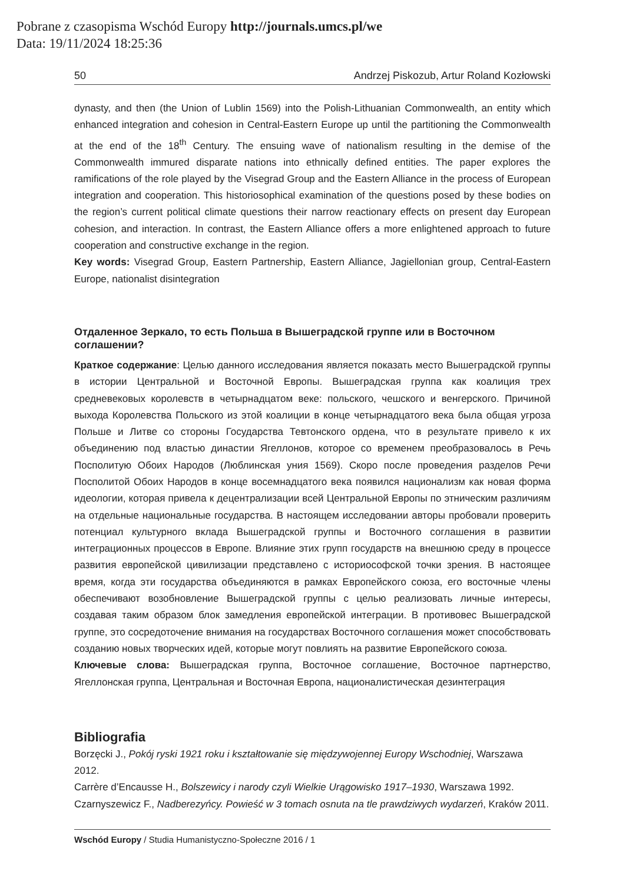Pobrane z czasopisma Wschód Europy http://journals.umcs.pl/we
Data: 19/11/2024 18:25:36
50 Andrzej Piskozub, Artur Roland Kozłowski
dynasty, and then (the Union of Lublin 1569) into the Polish-Lithuanian Commonwealth, an entity which enhanced integration and cohesion in Central-Eastern Europe up until the partitioning the Commonwealth at the end of the 18<sup>th</sup> Century. The ensuing wave of nationalism resulting in the demise of the Commonwealth immured disparate nations into ethnically defined entities. The paper explores the ramifications of the role played by the Visegrad Group and the Eastern Alliance in the process of European integration and cooperation. This historiosophical examination of the questions posed by these bodies on the region’s current political climate questions their narrow reactionary effects on present day European cohesion, and interaction. In contrast, the Eastern Alliance offers a more enlightened approach to future cooperation and constructive exchange in the region.
Key words: Visegrad Group, Eastern Partnership, Eastern Alliance, Jagiellonian group, Central-Eastern Europe, nationalist disintegration
Отдаленное Зеркало, то есть Польша в Вышеградской группе или в Восточном соглашении?
Краткое содержание: Целью данного исследования является показать место Вышеградской группы в истории Центральной и Восточной Европы. Вышеградская группа как коалиция трех средневековых королевств в четырнадцатом веке: польского, чешского и венгерского. Причиной выхода Королевства Польского из этой коалиции в конце четырнадцатого века была общая угроза Польше и Литве со стороны Государства Тевтонского ордена, что в результате привело к их объединению под властью династии Ягеллонов, которое со временем преобразовалось в Речь Посполитую Обоих Народов (Люблинская уния 1569). Скоро после проведения разделов Речи Посполитой Обоих Народов в конце восемнадцатого века появился национализм как новая форма идеологии, которая привела к децентрализации всей Центральной Европы по этническим различиям на отдельные национальные государства. В настоящем исследовании авторы пробовали проверить потенциал культурного вклада Вышеградской группы и Восточного соглашения в развитии интеграционных процессов в Европе. Влияние этих групп государств на внешнюю среду в процессе развития европейской цивилизации представлено с историософской точки зрения. В настоящее время, когда эти государства объединяются в рамках Европейского союза, его восточные члены обеспечивают возобновление Вышеградской группы с целью реализовать личные интересы, создавая таким образом блок замедления европейской интеграции. В противовес Вышеградской группе, это сосредоточение внимания на государствах Восточного соглашения может способствовать созданию новых творческих идей, которые могут повлиять на развитие Европейского союза.
Ключевые слова: Вышеградская группа, Восточное соглашение, Восточное партнерство, Ягеллонская группа, Центральная и Восточная Европа, националистическая дезинтеграция
Bibliografia
Borzęcki J., Pokój ryski 1921 roku i kształtowanie się międzywojennej Europy Wschodniej, Warszawa 2012.
Carrère d’Encausse H., Bolszewicy i narody czyli Wielkie Urągowisko 1917–1930, Warszawa 1992.
Czarnyszewicz F., Nadberezyńcy. Powieść w 3 tomach osnuta na tle prawdziwych wydarzeń, Kraków 2011.
Wschód Europy / Studia Humanistyczno-Społeczne 2016 / 1